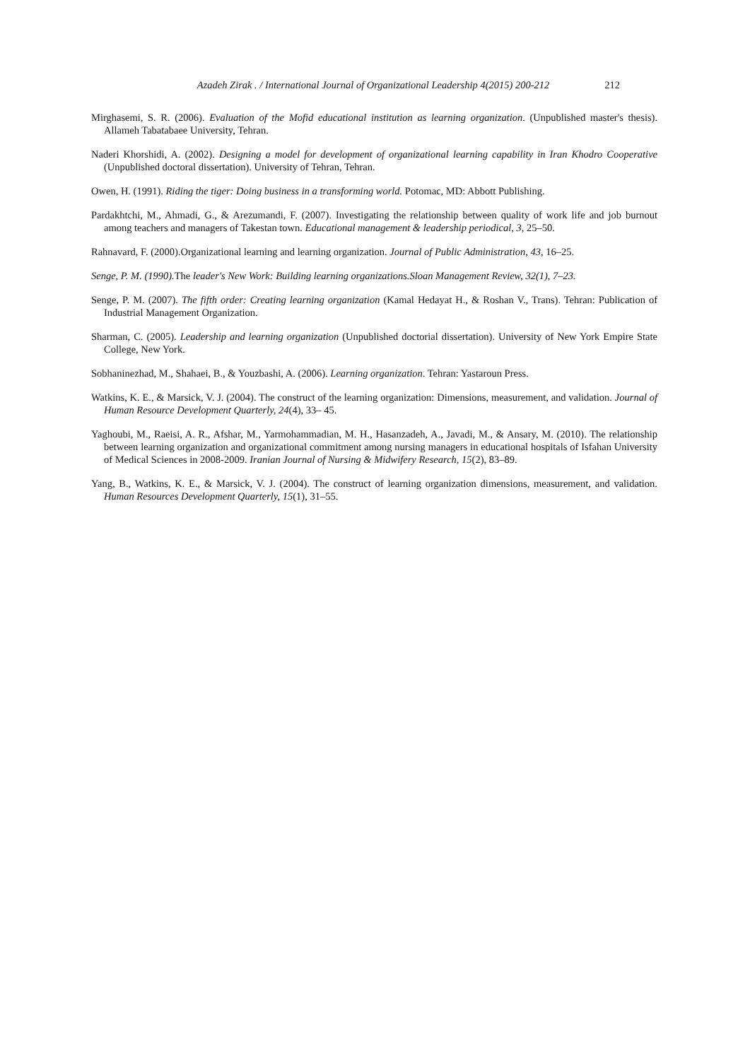Azadeh Zirak . / International Journal of Organizational Leadership 4(2015) 200-212 212
Mirghasemi, S. R. (2006). Evaluation of the Mofid educational institution as learning organization. (Unpublished master's thesis). Allameh Tabatabaee University, Tehran.
Naderi Khorshidi, A. (2002). Designing a model for development of organizational learning capability in Iran Khodro Cooperative (Unpublished doctoral dissertation). University of Tehran, Tehran.
Owen, H. (1991). Riding the tiger: Doing business in a transforming world. Potomac, MD: Abbott Publishing.
Pardakhtchi, M., Ahmadi, G., & Arezumandi, F. (2007). Investigating the relationship between quality of work life and job burnout among teachers and managers of Takestan town. Educational management & leadership periodical, 3, 25–50.
Rahnavard, F. (2000).Organizational learning and learning organization. Journal of Public Administration, 43, 16–25.
Senge, P. M. (1990). The leader's New Work: Building learning organizations.Sloan Management Review, 32(1), 7–23.
Senge, P. M. (2007). The fifth order: Creating learning organization (Kamal Hedayat H., & Roshan V., Trans). Tehran: Publication of Industrial Management Organization.
Sharman, C. (2005). Leadership and learning organization (Unpublished doctorial dissertation). University of New York Empire State College, New York.
Sobhaninezhad, M., Shahaei, B., & Youzbashi, A. (2006). Learning organization. Tehran: Yastaroun Press.
Watkins, K. E., & Marsick, V. J. (2004). The construct of the learning organization: Dimensions, measurement, and validation. Journal of Human Resource Development Quarterly, 24(4), 33– 45.
Yaghoubi, M., Raeisi, A. R., Afshar, M., Yarmohammadian, M. H., Hasanzadeh, A., Javadi, M., & Ansary, M. (2010). The relationship between learning organization and organizational commitment among nursing managers in educational hospitals of Isfahan University of Medical Sciences in 2008-2009. Iranian Journal of Nursing & Midwifery Research, 15(2), 83–89.
Yang, B., Watkins, K. E., & Marsick, V. J. (2004). The construct of learning organization dimensions, measurement, and validation. Human Resources Development Quarterly, 15(1), 31–55.